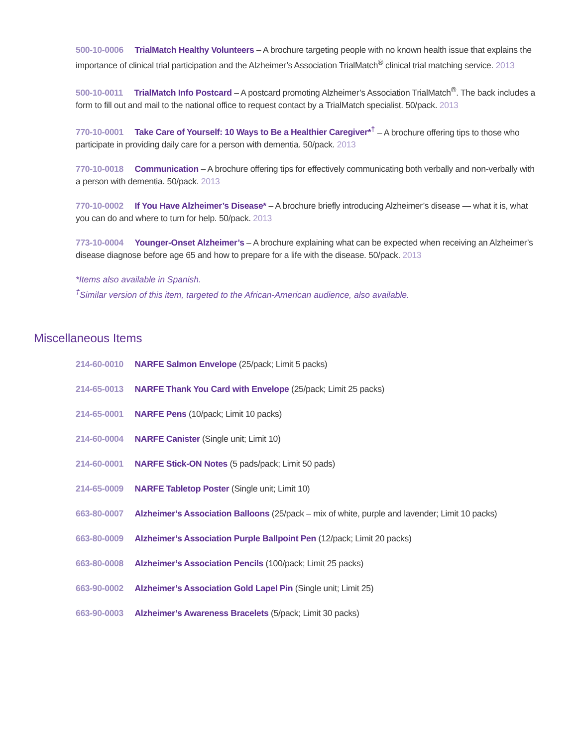500-10-0006 TrialMatch Healthy Volunteers – A brochure targeting people with no known health issue that explains the importance of clinical trial participation and the Alzheimer’s Association TrialMatch<sup>®</sup> clinical trial matching service. 2013
500-10-0011 TrialMatch Info Postcard – A postcard promoting Alzheimer’s Association TrialMatch<sup>®</sup>. The back includes a form to fill out and mail to the national office to request contact by a TrialMatch specialist. 50/pack. 2013
770-10-0001 Take Care of Yourself: 10 Ways to Be a Healthier Caregiver*<sup>†</sup> – A brochure offering tips to those who participate in providing daily care for a person with dementia. 50/pack. 2013
770-10-0018 Communication – A brochure offering tips for effectively communicating both verbally and non-verbally with a person with dementia. 50/pack. 2013
770-10-0002 If You Have Alzheimer’s Disease* – A brochure briefly introducing Alzheimer’s disease — what it is, what you can do and where to turn for help. 50/pack. 2013
773-10-0004 Younger-Onset Alzheimer’s – A brochure explaining what can be expected when receiving an Alzheimer’s disease diagnose before age 65 and how to prepare for a life with the disease. 50/pack. 2013
*Items also available in Spanish.
<sup>†</sup> Similar version of this item, targeted to the African-American audience, also available.
Miscellaneous Items
214-60-0010 NARFE Salmon Envelope (25/pack; Limit 5 packs)
214-65-0013 NARFE Thank You Card with Envelope (25/pack; Limit 25 packs)
214-65-0001 NARFE Pens (10/pack; Limit 10 packs)
214-60-0004 NARFE Canister (Single unit; Limit 10)
214-60-0001 NARFE Stick-ON Notes (5 pads/pack; Limit 50 pads)
214-65-0009 NARFE Tabletop Poster (Single unit; Limit 10)
663-80-0007 Alzheimer’s Association Balloons (25/pack – mix of white, purple and lavender; Limit 10 packs)
663-80-0009 Alzheimer’s Association Purple Ballpoint Pen (12/pack; Limit 20 packs)
663-80-0008 Alzheimer’s Association Pencils (100/pack; Limit 25 packs)
663-90-0002 Alzheimer’s Association Gold Lapel Pin (Single unit; Limit 25)
663-90-0003 Alzheimer’s Awareness Bracelets (5/pack; Limit 30 packs)